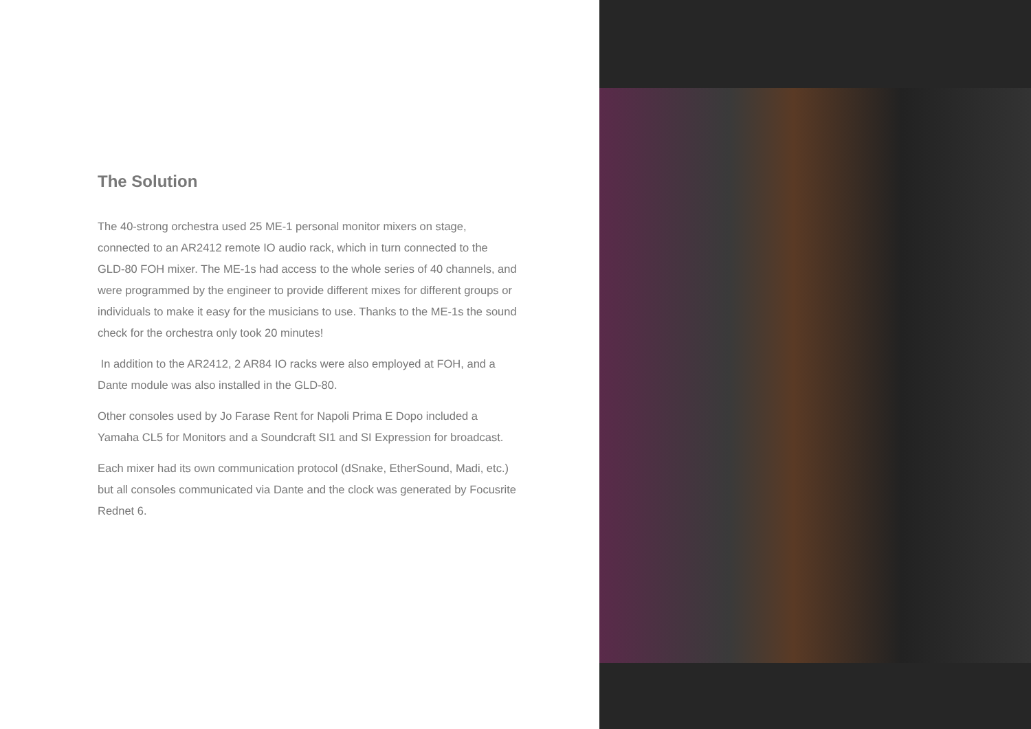The Solution
The 40-strong orchestra used 25 ME-1 personal monitor mixers on stage, connected to an AR2412 remote IO audio rack, which in turn connected to the GLD-80 FOH mixer. The ME-1s had access to the whole series of 40 channels, and were programmed by the engineer to provide different mixes for different groups or individuals to make it easy for the musicians to use. Thanks to the ME-1s the sound check for the orchestra only took 20 minutes!
In addition to the AR2412, 2 AR84 IO racks were also employed at FOH, and a Dante module was also installed in the GLD-80.
Other consoles used by Jo Farase Rent for Napoli Prima E Dopo included a Yamaha CL5 for Monitors and a Soundcraft SI1 and SI Expression for broadcast.
Each mixer had its own communication protocol (dSnake, EtherSound, Madi, etc.) but all consoles communicated via Dante and the clock was generated by Focusrite Rednet 6.